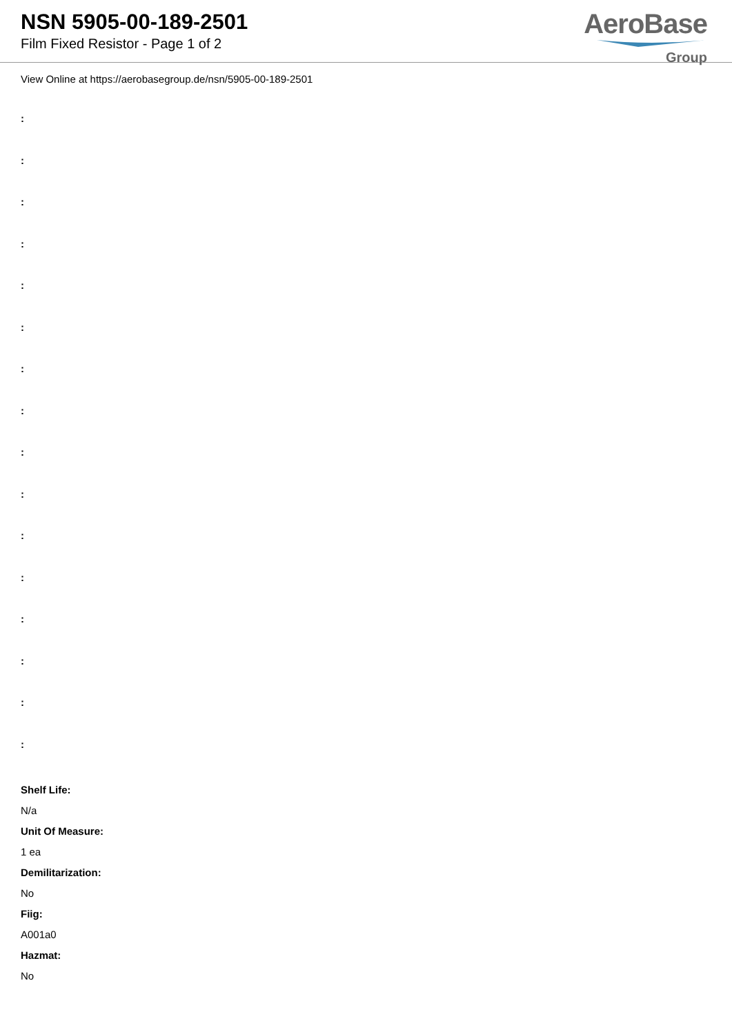NSN 5905-00-189-2501
Film Fixed Resistor - Page 1 of 2
AeroBase
Group
View Online at https://aerobasegroup.de/nsn/5905-00-189-2501
:
:
:
:
:
:
:
:
:
:
:
:
:
:
:
:
Shelf Life:
N/a
Unit Of Measure:
1 ea
Demilitarization:
No
Fiig:
A001a0
Hazmat:
No